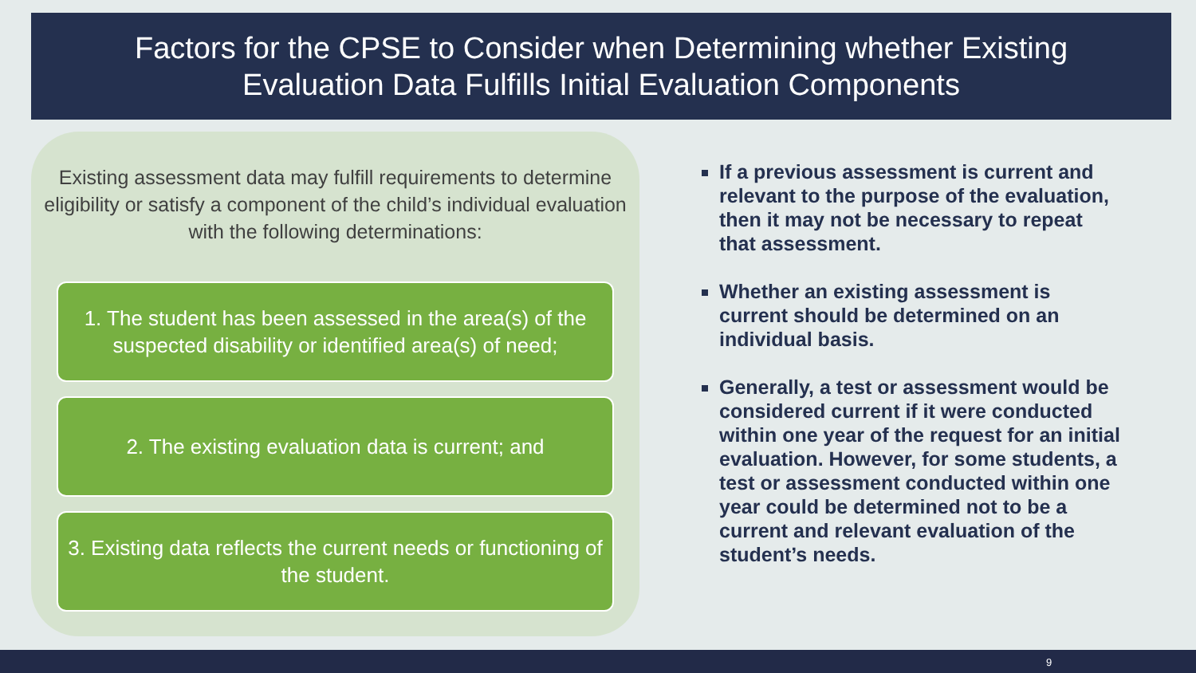Factors for the CPSE to Consider when Determining whether Existing
Evaluation Data Fulfills Initial Evaluation Components
Existing assessment data may fulfill requirements to determine eligibility or satisfy a component of the child’s individual evaluation with the following determinations:
1. The student has been assessed in the area(s) of the suspected disability or identified area(s) of need;
2. The existing evaluation data is current; and
3. Existing data reflects the current needs or functioning of the student.
If a previous assessment is current and relevant to the purpose of the evaluation, then it may not be necessary to repeat that assessment.
Whether an existing assessment is current should be determined on an individual basis.
Generally, a test or assessment would be considered current if it were conducted within one year of the request for an initial evaluation. However, for some students, a test or assessment conducted within one year could be determined not to be a current and relevant evaluation of the student’s needs.
9